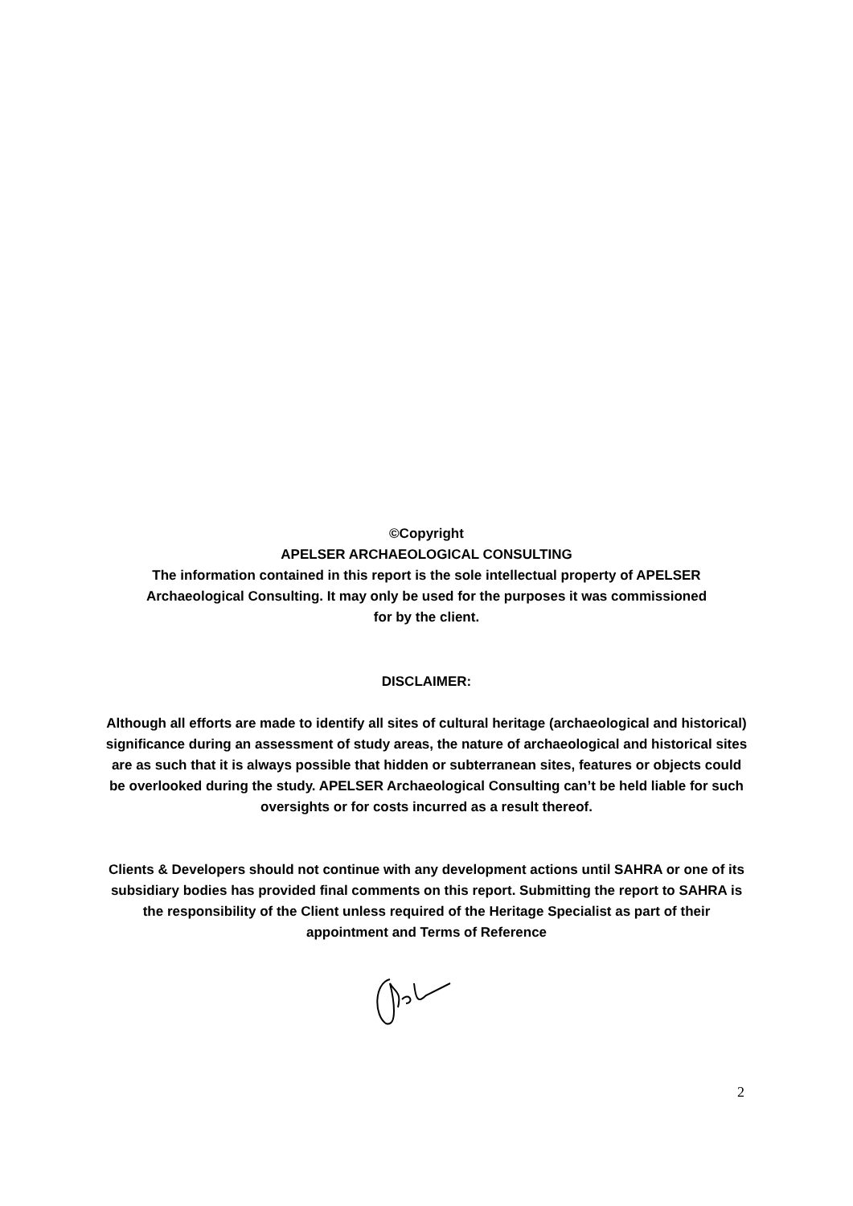©Copyright
APELSER ARCHAEOLOGICAL CONSULTING
The information contained in this report is the sole intellectual property of APELSER Archaeological Consulting. It may only be used for the purposes it was commissioned for by the client.
DISCLAIMER:
Although all efforts are made to identify all sites of cultural heritage (archaeological and historical) significance during an assessment of study areas, the nature of archaeological and historical sites are as such that it is always possible that hidden or subterranean sites, features or objects could be overlooked during the study. APELSER Archaeological Consulting can’t be held liable for such oversights or for costs incurred as a result thereof.
Clients & Developers should not continue with any development actions until SAHRA or one of its subsidiary bodies has provided final comments on this report. Submitting the report to SAHRA is the responsibility of the Client unless required of the Heritage Specialist as part of their appointment and Terms of Reference
2